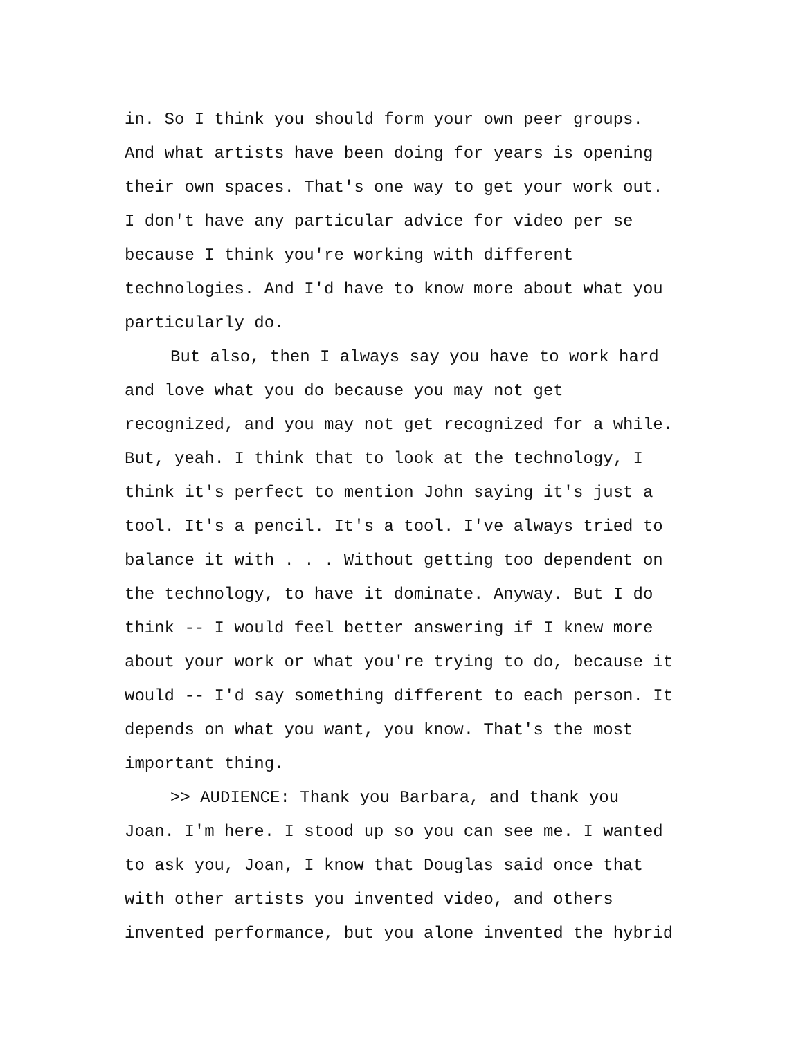in. So I think you should form your own peer groups.
And what artists have been doing for years is opening
their own spaces. That's one way to get your work out.
I don't have any particular advice for video per se
because I think you're working with different
technologies. And I'd have to know more about what you
particularly do.
But also, then I always say you have to work hard
and love what you do because you may not get
recognized, and you may not get recognized for a while.
But, yeah. I think that to look at the technology, I
think it's perfect to mention John saying it's just a
tool. It's a pencil. It's a tool. I've always tried to
balance it with . . . Without getting too dependent on
the technology, to have it dominate. Anyway. But I do
think -- I would feel better answering if I knew more
about your work or what you're trying to do, because it
would -- I'd say something different to each person. It
depends on what you want, you know. That's the most
important thing.
>> AUDIENCE: Thank you Barbara, and thank you
Joan. I'm here. I stood up so you can see me. I wanted
to ask you, Joan, I know that Douglas said once that
with other artists you invented video, and others
invented performance, but you alone invented the hybrid